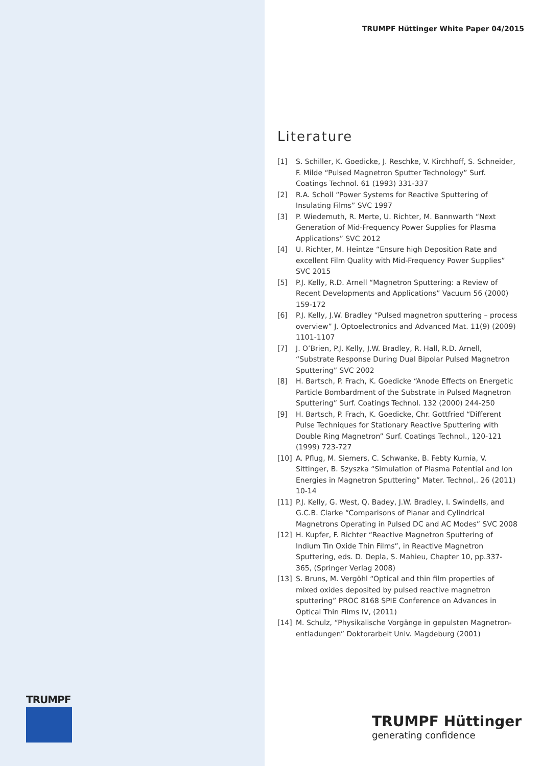TRUMPF Hüttinger White Paper 04/2015
Literature
[1] S. Schiller, K. Goedicke, J. Reschke, V. Kirchhoff, S. Schneider, F. Milde “Pulsed Magnetron Sputter Technology” Surf. Coatings Technol. 61 (1993) 331-337
[2] R.A. Scholl “Power Systems for Reactive Sputtering of Insulating Films” SVC 1997
[3] P. Wiedemuth, R. Merte, U. Richter, M. Bannwarth “Next Generation of Mid-Frequency Power Supplies for Plasma Applications” SVC 2012
[4] U. Richter, M. Heintze “Ensure high Deposition Rate and excellent Film Quality with Mid-Frequency Power Supplies” SVC 2015
[5] P.J. Kelly, R.D. Arnell “Magnetron Sputtering: a Review of Recent Developments and Applications” Vacuum 56 (2000) 159-172
[6] P.J. Kelly, J.W. Bradley “Pulsed magnetron sputtering – process overview” J. Optoelectronics and Advanced Mat. 11(9) (2009) 1101-1107
[7] J. O’Brien, P.J. Kelly, J.W. Bradley, R. Hall, R.D. Arnell, “Substrate Response During Dual Bipolar Pulsed Magnetron Sputtering” SVC 2002
[8] H. Bartsch, P. Frach, K. Goedicke “Anode Effects on Energetic Particle Bombardment of the Substrate in Pulsed Magnetron Sputtering” Surf. Coatings Technol. 132 (2000) 244-250
[9] H. Bartsch, P. Frach, K. Goedicke, Chr. Gottfried “Different Pulse Techniques for Stationary Reactive Sputtering with Double Ring Magnetron” Surf. Coatings Technol., 120-121 (1999) 723-727
[10] A. Pflug, M. Siemers, C. Schwanke, B. Febty Kurnia, V. Sittinger, B. Szyszka “Simulation of Plasma Potential and Ion Energies in Magnetron Sputtering” Mater. Technol,. 26 (2011) 10-14
[11] P.J. Kelly, G. West, Q. Badey, J.W. Bradley, I. Swindells, and G.C.B. Clarke “Comparisons of Planar and Cylindrical Magnetrons Operating in Pulsed DC and AC Modes” SVC 2008
[12] H. Kupfer, F. Richter “Reactive Magnetron Sputtering of Indium Tin Oxide Thin Films”, in Reactive Magnetron Sputtering, eds. D. Depla, S. Mahieu, Chapter 10, pp.337-365, (Springer Verlag 2008)
[13] S. Bruns, M. Vergöhl “Optical and thin film properties of mixed oxides deposited by pulsed reactive magnetron sputtering” PROC 8168 SPIE Conference on Advances in Optical Thin Films IV, (2011)
[14] M. Schulz, “Physikalische Vorgänge in gepulsten Magnetron­entladungen” Doktorarbeit Univ. Magdeburg (2001)
TRUMPF
TRUMPF Hüttinger
generating confidence